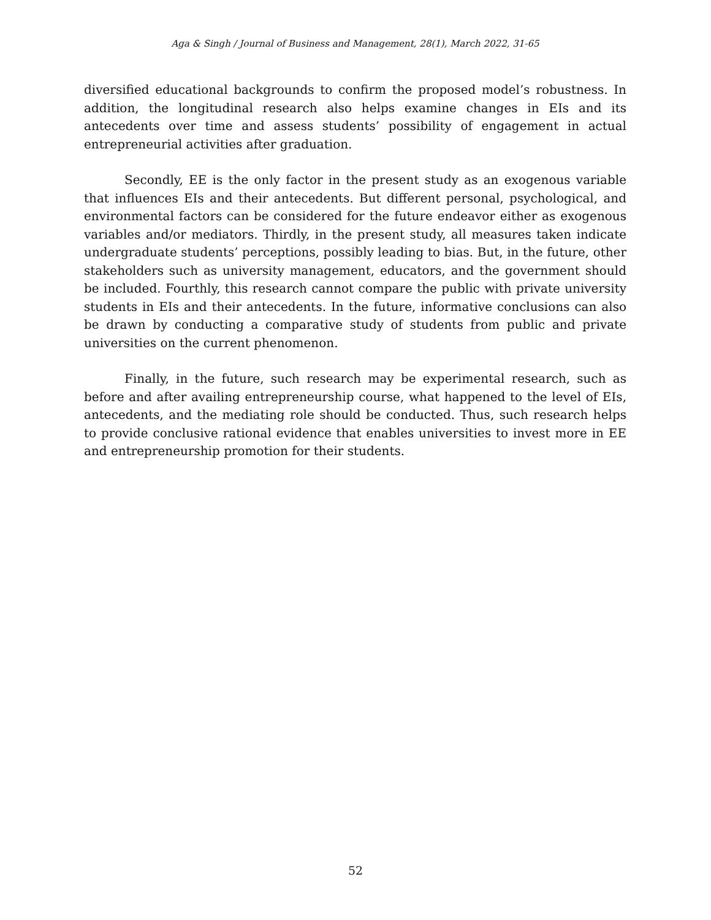Aga & Singh / Journal of Business and Management, 28(1), March 2022, 31-65
diversified educational backgrounds to confirm the proposed model’s robustness. In addition, the longitudinal research also helps examine changes in EIs and its antecedents over time and assess students’ possibility of engagement in actual entrepreneurial activities after graduation.
Secondly, EE is the only factor in the present study as an exogenous variable that influences EIs and their antecedents. But different personal, psychological, and environmental factors can be considered for the future endeavor either as exogenous variables and/or mediators. Thirdly, in the present study, all measures taken indicate undergraduate students’ perceptions, possibly leading to bias. But, in the future, other stakeholders such as university management, educators, and the government should be included. Fourthly, this research cannot compare the public with private university students in EIs and their antecedents. In the future, informative conclusions can also be drawn by conducting a comparative study of students from public and private universities on the current phenomenon.
Finally, in the future, such research may be experimental research, such as before and after availing entrepreneurship course, what happened to the level of EIs, antecedents, and the mediating role should be conducted. Thus, such research helps to provide conclusive rational evidence that enables universities to invest more in EE and entrepreneurship promotion for their students.
52